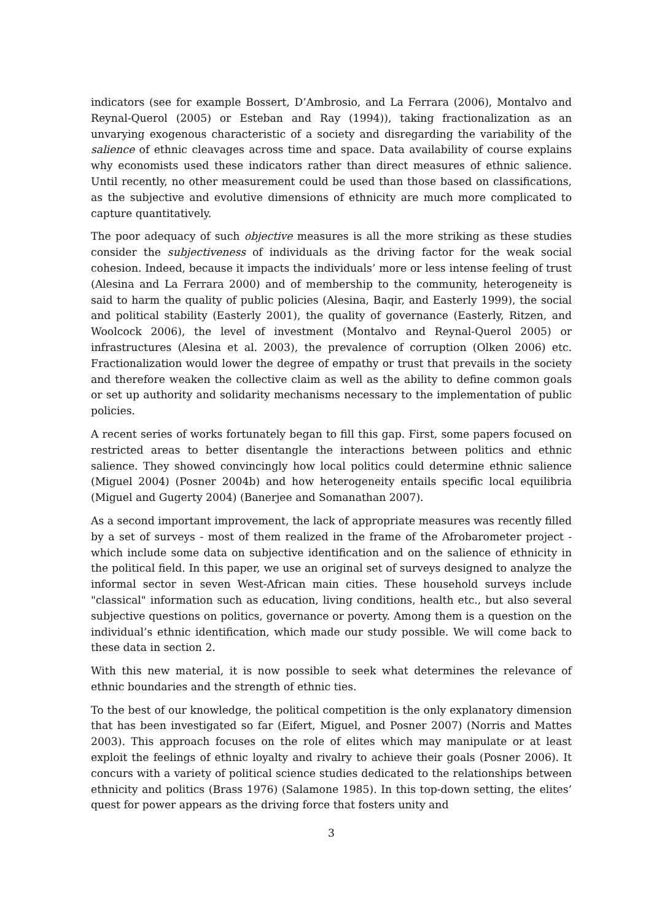indicators (see for example Bossert, D’Ambrosio, and La Ferrara (2006), Montalvo and Reynal-Querol (2005) or Esteban and Ray (1994)), taking fractionalization as an unvarying exogenous characteristic of a society and disregarding the variability of the salience of ethnic cleavages across time and space. Data availability of course explains why economists used these indicators rather than direct measures of ethnic salience. Until recently, no other measurement could be used than those based on classifications, as the subjective and evolutive dimensions of ethnicity are much more complicated to capture quantitatively.
The poor adequacy of such objective measures is all the more striking as these studies consider the subjectiveness of individuals as the driving factor for the weak social cohesion. Indeed, because it impacts the individuals’ more or less intense feeling of trust (Alesina and La Ferrara 2000) and of membership to the community, heterogeneity is said to harm the quality of public policies (Alesina, Baqir, and Easterly 1999), the social and political stability (Easterly 2001), the quality of governance (Easterly, Ritzen, and Woolcock 2006), the level of investment (Montalvo and Reynal-Querol 2005) or infrastructures (Alesina et al. 2003), the prevalence of corruption (Olken 2006) etc. Fractionalization would lower the degree of empathy or trust that prevails in the society and therefore weaken the collective claim as well as the ability to define common goals or set up authority and solidarity mechanisms necessary to the implementation of public policies.
A recent series of works fortunately began to fill this gap. First, some papers focused on restricted areas to better disentangle the interactions between politics and ethnic salience. They showed convincingly how local politics could determine ethnic salience (Miguel 2004) (Posner 2004b) and how heterogeneity entails specific local equilibria (Miguel and Gugerty 2004) (Banerjee and Somanathan 2007).
As a second important improvement, the lack of appropriate measures was recently filled by a set of surveys - most of them realized in the frame of the Afrobarometer project - which include some data on subjective identification and on the salience of ethnicity in the political field. In this paper, we use an original set of surveys designed to analyze the informal sector in seven West-African main cities. These household surveys include "classical" information such as education, living conditions, health etc., but also several subjective questions on politics, governance or poverty. Among them is a question on the individual’s ethnic identification, which made our study possible. We will come back to these data in section 2.
With this new material, it is now possible to seek what determines the relevance of ethnic boundaries and the strength of ethnic ties.
To the best of our knowledge, the political competition is the only explanatory dimension that has been investigated so far (Eifert, Miguel, and Posner 2007) (Norris and Mattes 2003). This approach focuses on the role of elites which may manipulate or at least exploit the feelings of ethnic loyalty and rivalry to achieve their goals (Posner 2006). It concurs with a variety of political science studies dedicated to the relationships between ethnicity and politics (Brass 1976) (Salamone 1985). In this top-down setting, the elites’ quest for power appears as the driving force that fosters unity and
3